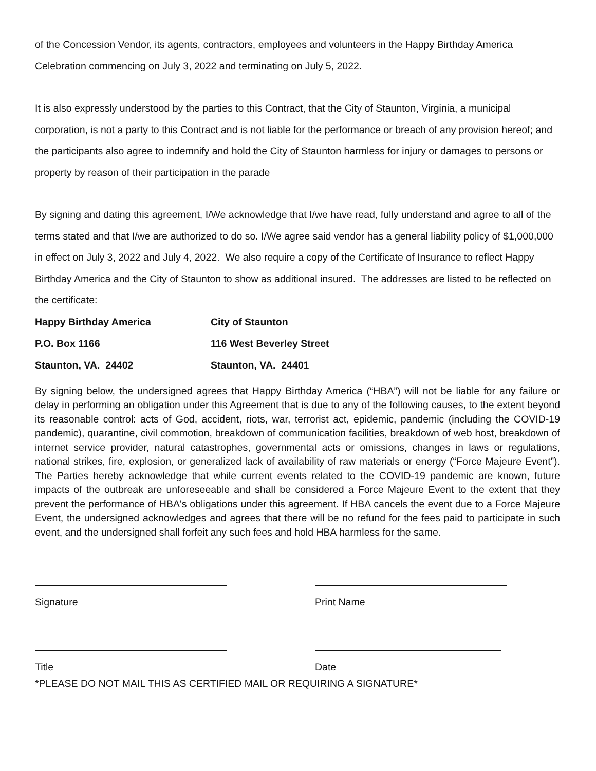of the Concession Vendor, its agents, contractors, employees and volunteers in the Happy Birthday America Celebration commencing on July 3, 2022 and terminating on July 5, 2022.
It is also expressly understood by the parties to this Contract, that the City of Staunton, Virginia, a municipal corporation, is not a party to this Contract and is not liable for the performance or breach of any provision hereof; and the participants also agree to indemnify and hold the City of Staunton harmless for injury or damages to persons or property by reason of their participation in the parade
By signing and dating this agreement, I/We acknowledge that I/we have read, fully understand and agree to all of the terms stated and that I/we are authorized to do so. I/We agree said vendor has a general liability policy of $1,000,000 in effect on July 3, 2022 and July 4, 2022. We also require a copy of the Certificate of Insurance to reflect Happy Birthday America and the City of Staunton to show as additional insured. The addresses are listed to be reflected on the certificate:
Happy Birthday America
City of Staunton
P.O. Box 1166
116 West Beverley Street
Staunton, VA. 24402
Staunton, VA. 24401
By signing below, the undersigned agrees that Happy Birthday America (“HBA”) will not be liable for any failure or delay in performing an obligation under this Agreement that is due to any of the following causes, to the extent beyond its reasonable control: acts of God, accident, riots, war, terrorist act, epidemic, pandemic (including the COVID-19 pandemic), quarantine, civil commotion, breakdown of communication facilities, breakdown of web host, breakdown of internet service provider, natural catastrophes, governmental acts or omissions, changes in laws or regulations, national strikes, fire, explosion, or generalized lack of availability of raw materials or energy (“Force Majeure Event”). The Parties hereby acknowledge that while current events related to the COVID-19 pandemic are known, future impacts of the outbreak are unforeseeable and shall be considered a Force Majeure Event to the extent that they prevent the performance of HBA's obligations under this agreement. If HBA cancels the event due to a Force Majeure Event, the undersigned acknowledges and agrees that there will be no refund for the fees paid to participate in such event, and the undersigned shall forfeit any such fees and hold HBA harmless for the same.
Signature
Print Name
Title
Date
*PLEASE DO NOT MAIL THIS AS CERTIFIED MAIL OR REQUIRING A SIGNATURE*